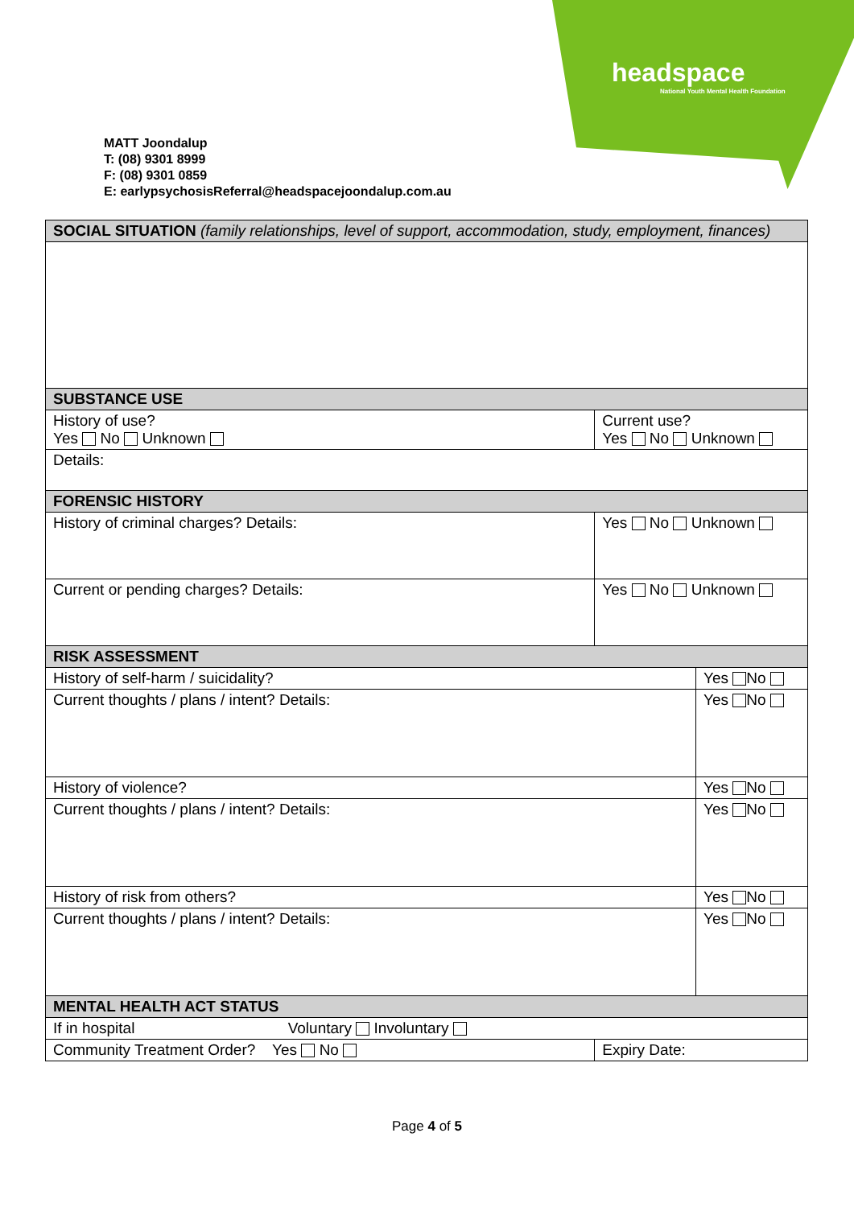headspace
National Youth Mental Health Foundation
MATT Joondalup
T: (08) 9301 8999
F: (08) 9301 0859
E: earlypsychosisReferral@headspacejoondalup.com.au
| SOCIAL SITUATION (family relationships, level of support, accommodation, study, employment, finances) | | |
| SUBSTANCE USE | | |
| History of use? Yes No Unknown | Current use? Yes No Unknown | |
| Details: | | |
| FORENSIC HISTORY | | |
| History of criminal charges? Details: | Yes No Unknown | |
| Current or pending charges? Details: | Yes No Unknown | |
| RISK ASSESSMENT | | |
| History of self-harm / suicidality? | | Yes No |
| Current thoughts / plans / intent? Details: | | Yes No |
| History of violence? | | Yes No |
| Current thoughts / plans / intent? Details: | | Yes No |
| History of risk from others? | | Yes No |
| Current thoughts / plans / intent? Details: | | Yes No |
| MENTAL HEALTH ACT STATUS | | |
| If in hospital Voluntary Involuntary | | |
| Community Treatment Order? Yes No | Expiry Date: | |
Page 4 of 5